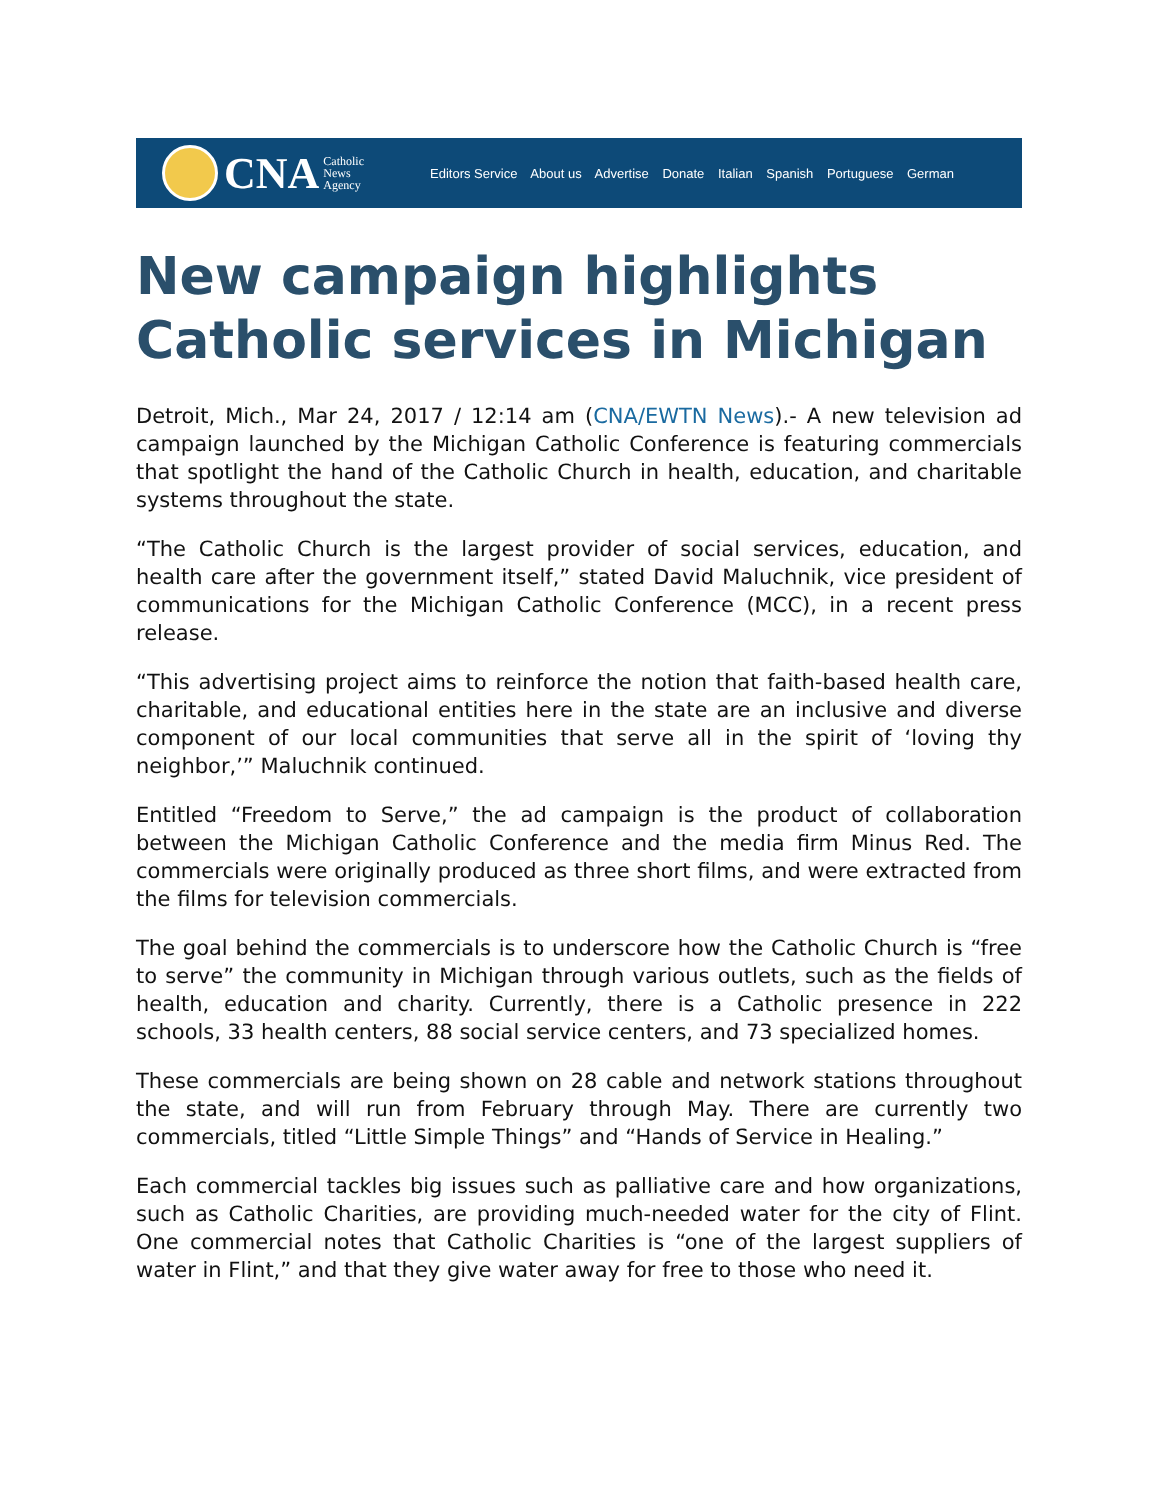CNA Catholic
News
Agency
Editors Service About us Advertise Donate Italian Spanish Portuguese German
New campaign highlights Catholic services in Michigan
Detroit, Mich., Mar 24, 2017 / 12:14 am (CNA/EWTN News).- A new television ad campaign launched by the Michigan Catholic Conference is featuring commercials that spotlight the hand of the Catholic Church in health, education, and charitable systems throughout the state.
“The Catholic Church is the largest provider of social services, education, and health care after the government itself,” stated David Maluchnik, vice president of communications for the Michigan Catholic Conference (MCC), in a recent press release.
“This advertising project aims to reinforce the notion that faith-based health care, charitable, and educational entities here in the state are an inclusive and diverse component of our local communities that serve all in the spirit of ‘loving thy neighbor,’” Maluchnik continued.
Entitled “Freedom to Serve,” the ad campaign is the product of collaboration between the Michigan Catholic Conference and the media firm Minus Red. The commercials were originally produced as three short films, and were extracted from the films for television commercials.
The goal behind the commercials is to underscore how the Catholic Church is “free to serve” the community in Michigan through various outlets, such as the fields of health, education and charity. Currently, there is a Catholic presence in 222 schools, 33 health centers, 88 social service centers, and 73 specialized homes.
These commercials are being shown on 28 cable and network stations throughout the state, and will run from February through May. There are currently two commercials, titled “Little Simple Things” and “Hands of Service in Healing.”
Each commercial tackles big issues such as palliative care and how organizations, such as Catholic Charities, are providing much-needed water for the city of Flint. One commercial notes that Catholic Charities is “one of the largest suppliers of water in Flint,” and that they give water away for free to those who need it.